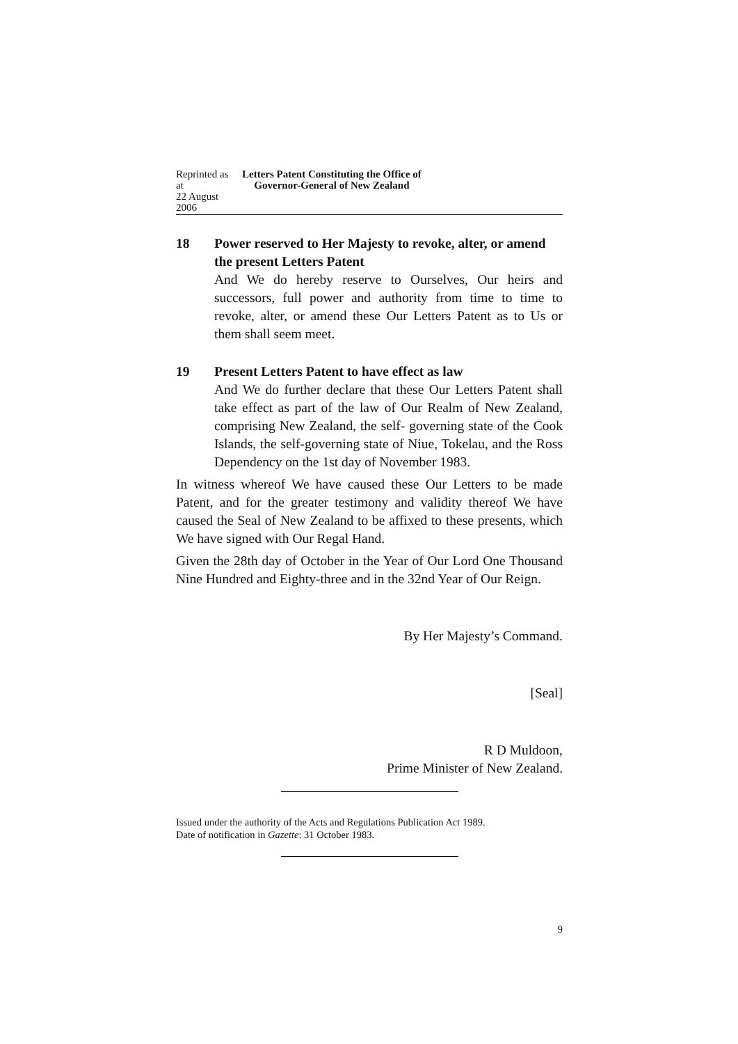Reprinted as at
22 August 2006
Letters Patent Constituting the Office of
Governor-General of New Zealand
18 Power reserved to Her Majesty to revoke, alter, or amend the present Letters Patent
And We do hereby reserve to Ourselves, Our heirs and successors, full power and authority from time to time to revoke, alter, or amend these Our Letters Patent as to Us or them shall seem meet.
19 Present Letters Patent to have effect as law
And We do further declare that these Our Letters Patent shall take effect as part of the law of Our Realm of New Zealand, comprising New Zealand, the self- governing state of the Cook Islands, the self-governing state of Niue, Tokelau, and the Ross Dependency on the 1st day of November 1983.
In witness whereof We have caused these Our Letters to be made Patent, and for the greater testimony and validity thereof We have caused the Seal of New Zealand to be affixed to these presents, which We have signed with Our Regal Hand.
Given the 28th day of October in the Year of Our Lord One Thousand Nine Hundred and Eighty-three and in the 32nd Year of Our Reign.
By Her Majesty’s Command.
[Seal]
R D Muldoon,
Prime Minister of New Zealand.
Issued under the authority of the Acts and Regulations Publication Act 1989.
Date of notification in Gazette: 31 October 1983.
9